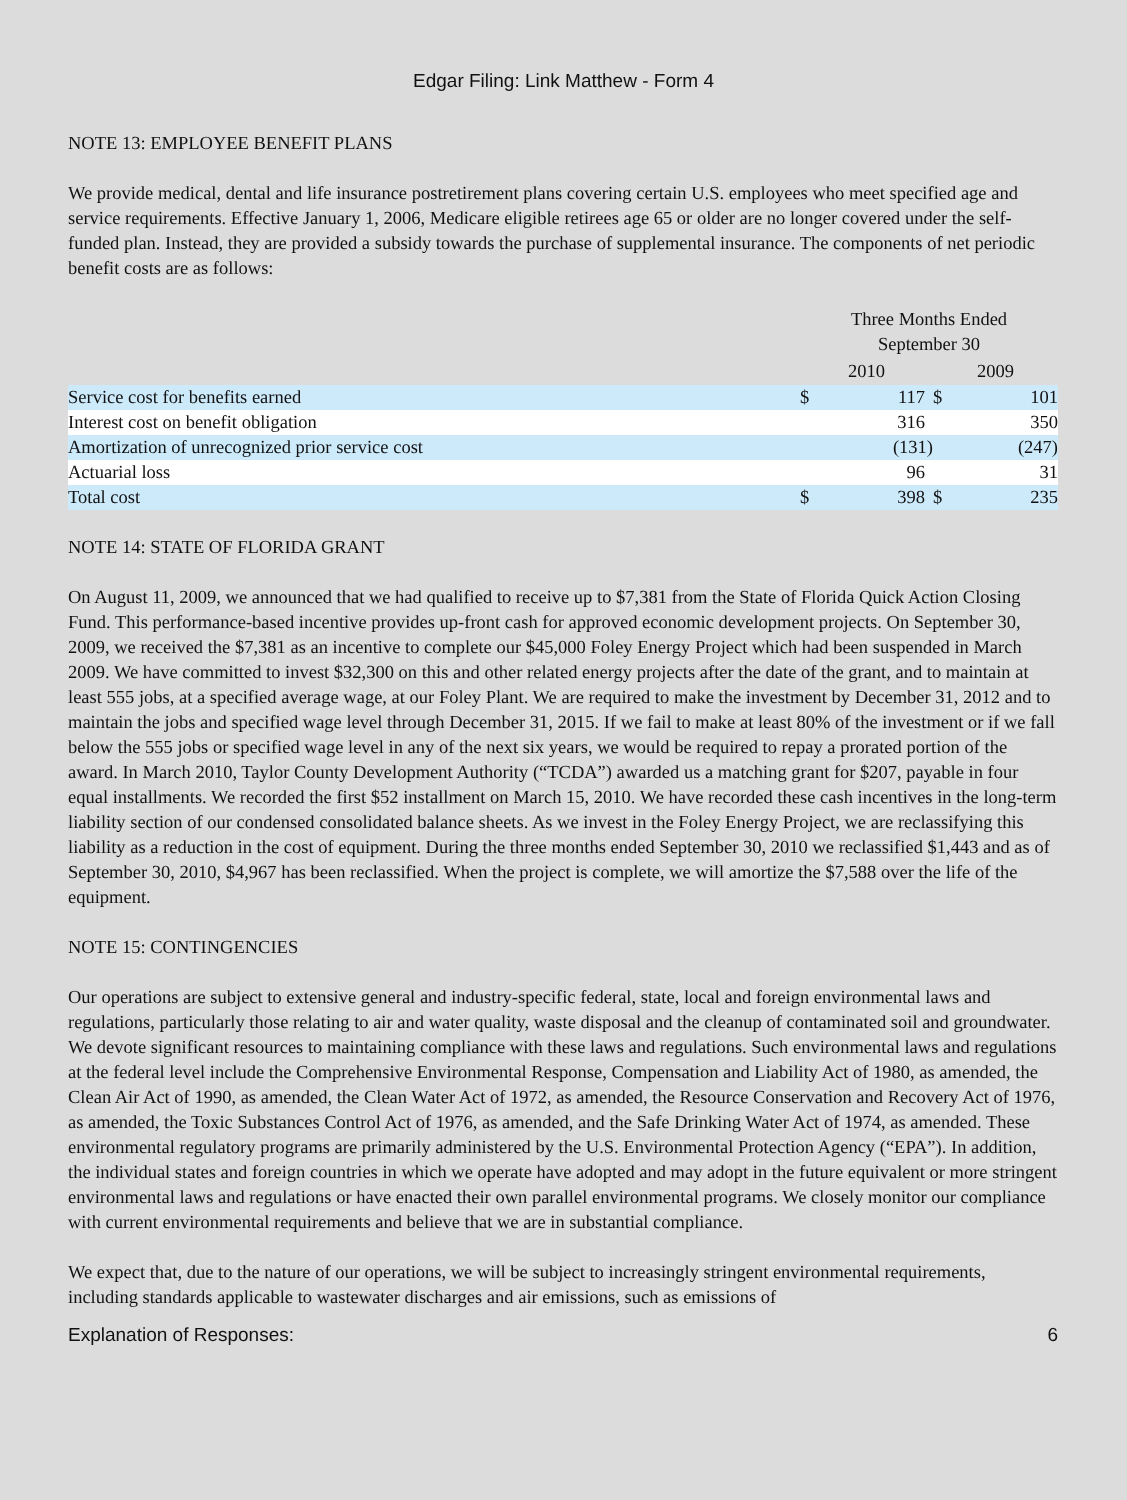Edgar Filing: Link Matthew - Form 4
NOTE 13: EMPLOYEE BENEFIT PLANS
We provide medical, dental and life insurance postretirement plans covering certain U.S. employees who meet specified age and service requirements. Effective January 1, 2006, Medicare eligible retirees age 65 or older are no longer covered under the self-funded plan. Instead, they are provided a subsidy towards the purchase of supplemental insurance. The components of net periodic benefit costs are as follows:
| | Three Months Ended September 30 | | | |
| | 2010 | | 2009 | |
| Service cost for benefits earned | $ | 117 | $ | 101 |
| Interest cost on benefit obligation | | 316 | | 350 |
| Amortization of unrecognized prior service cost | | (131) | | (247) |
| Actuarial loss | | 96 | | 31 |
| Total cost | $ | 398 | $ | 235 |
NOTE 14: STATE OF FLORIDA GRANT
On August 11, 2009, we announced that we had qualified to receive up to $7,381 from the State of Florida Quick Action Closing Fund. This performance-based incentive provides up-front cash for approved economic development projects. On September 30, 2009, we received the $7,381 as an incentive to complete our $45,000 Foley Energy Project which had been suspended in March 2009. We have committed to invest $32,300 on this and other related energy projects after the date of the grant, and to maintain at least 555 jobs, at a specified average wage, at our Foley Plant. We are required to make the investment by December 31, 2012 and to maintain the jobs and specified wage level through December 31, 2015. If we fail to make at least 80% of the investment or if we fall below the 555 jobs or specified wage level in any of the next six years, we would be required to repay a prorated portion of the award. In March 2010, Taylor County Development Authority (“TCDA”) awarded us a matching grant for $207, payable in four equal installments. We recorded the first $52 installment on March 15, 2010. We have recorded these cash incentives in the long-term liability section of our condensed consolidated balance sheets. As we invest in the Foley Energy Project, we are reclassifying this liability as a reduction in the cost of equipment. During the three months ended September 30, 2010 we reclassified $1,443 and as of September 30, 2010, $4,967 has been reclassified. When the project is complete, we will amortize the $7,588 over the life of the equipment.
NOTE 15: CONTINGENCIES
Our operations are subject to extensive general and industry-specific federal, state, local and foreign environmental laws and regulations, particularly those relating to air and water quality, waste disposal and the cleanup of contaminated soil and groundwater. We devote significant resources to maintaining compliance with these laws and regulations. Such environmental laws and regulations at the federal level include the Comprehensive Environmental Response, Compensation and Liability Act of 1980, as amended, the Clean Air Act of 1990, as amended, the Clean Water Act of 1972, as amended, the Resource Conservation and Recovery Act of 1976, as amended, the Toxic Substances Control Act of 1976, as amended, and the Safe Drinking Water Act of 1974, as amended. These environmental regulatory programs are primarily administered by the U.S. Environmental Protection Agency (“EPA”). In addition, the individual states and foreign countries in which we operate have adopted and may adopt in the future equivalent or more stringent environmental laws and regulations or have enacted their own parallel environmental programs. We closely monitor our compliance with current environmental requirements and believe that we are in substantial compliance.
We expect that, due to the nature of our operations, we will be subject to increasingly stringent environmental requirements, including standards applicable to wastewater discharges and air emissions, such as emissions of
Explanation of Responses: 6